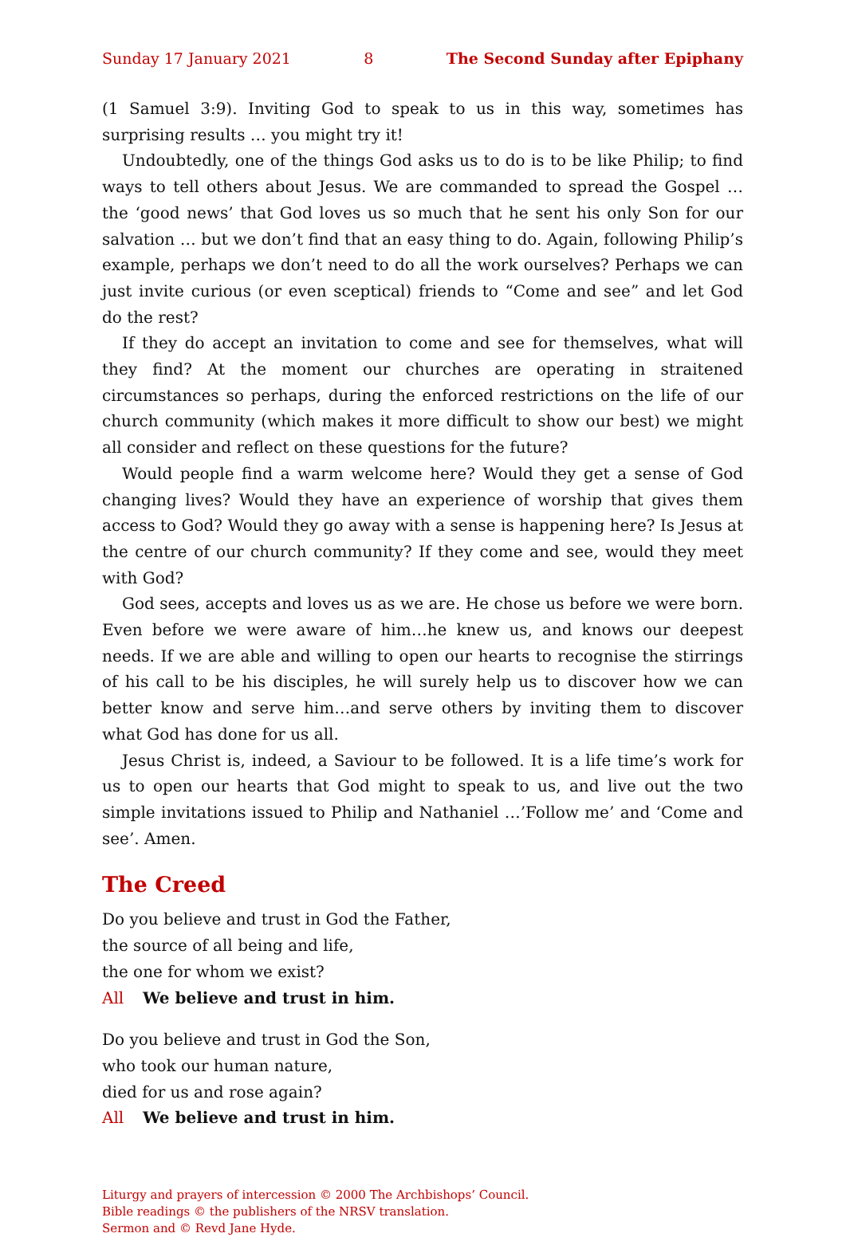Sunday 17 January 2021 8 The Second Sunday after Epiphany
(1 Samuel 3:9). Inviting God to speak to us in this way, sometimes has surprising results … you might try it!
Undoubtedly, one of the things God asks us to do is to be like Philip; to find ways to tell others about Jesus. We are commanded to spread the Gospel … the ‘good news’ that God loves us so much that he sent his only Son for our salvation … but we don’t find that an easy thing to do. Again, following Philip’s example, perhaps we don’t need to do all the work ourselves? Perhaps we can just invite curious (or even sceptical) friends to “Come and see” and let God do the rest?
If they do accept an invitation to come and see for themselves, what will they find? At the moment our churches are operating in straitened circumstances so perhaps, during the enforced restrictions on the life of our church community (which makes it more difficult to show our best) we might all consider and reflect on these questions for the future?
Would people find a warm welcome here? Would they get a sense of God changing lives? Would they have an experience of worship that gives them access to God? Would they go away with a sense is happening here? Is Jesus at the centre of our church community? If they come and see, would they meet with God?
God sees, accepts and loves us as we are. He chose us before we were born. Even before we were aware of him…he knew us, and knows our deepest needs. If we are able and willing to open our hearts to recognise the stirrings of his call to be his disciples, he will surely help us to discover how we can better know and serve him…and serve others by inviting them to discover what God has done for us all.
Jesus Christ is, indeed, a Saviour to be followed. It is a life time’s work for us to open our hearts that God might to speak to us, and live out the two simple invitations issued to Philip and Nathaniel …’Follow me’ and ‘Come and see’. Amen.
The Creed
Do you believe and trust in God the Father,
the source of all being and life,
the one for whom we exist?
All We believe and trust in him.
Do you believe and trust in God the Son,
who took our human nature,
died for us and rose again?
All We believe and trust in him.
Liturgy and prayers of intercession © 2000 The Archbishops’ Council.
Bible readings © the publishers of the NRSV translation.
Sermon and © Revd Jane Hyde.